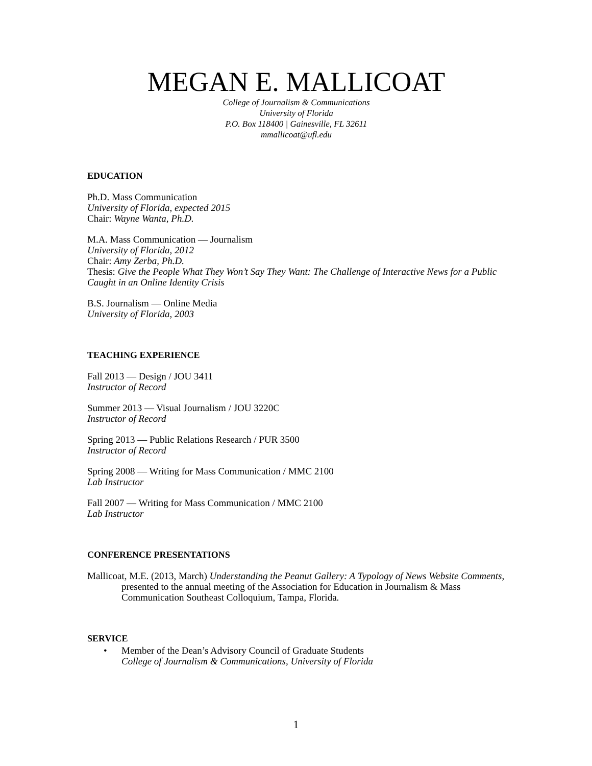MEGAN E. MALLICOAT
College of Journalism & Communications
University of Florida
P.O. Box 118400 | Gainesville, FL 32611
mmallicoat@ufl.edu
EDUCATION
Ph.D. Mass Communication
University of Florida, expected 2015
Chair: Wayne Wanta, Ph.D.
M.A. Mass Communication — Journalism
University of Florida, 2012
Chair: Amy Zerba, Ph.D.
Thesis: Give the People What They Won’t Say They Want: The Challenge of Interactive News for a Public Caught in an Online Identity Crisis
B.S. Journalism — Online Media
University of Florida, 2003
TEACHING EXPERIENCE
Fall 2013 — Design / JOU 3411
Instructor of Record
Summer 2013 — Visual Journalism / JOU 3220C
Instructor of Record
Spring 2013 — Public Relations Research / PUR 3500
Instructor of Record
Spring 2008 — Writing for Mass Communication / MMC 2100
Lab Instructor
Fall 2007 — Writing for Mass Communication / MMC 2100
Lab Instructor
CONFERENCE PRESENTATIONS
Mallicoat, M.E. (2013, March) Understanding the Peanut Gallery: A Typology of News Website Comments, presented to the annual meeting of the Association for Education in Journalism & Mass Communication Southeast Colloquium, Tampa, Florida.
SERVICE
• Member of the Dean’s Advisory Council of Graduate Students
College of Journalism & Communications, University of Florida
1